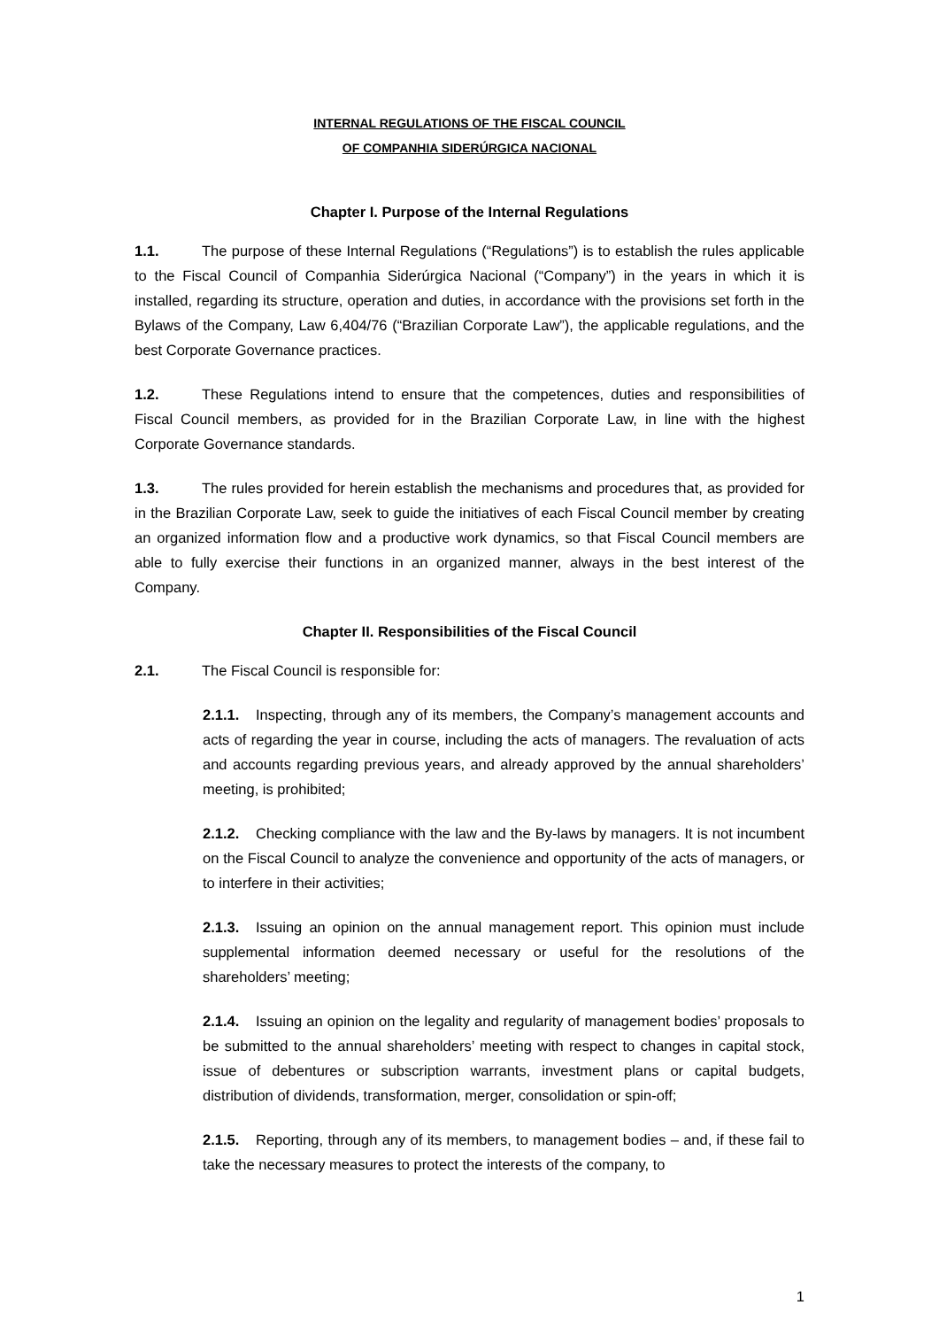INTERNAL REGULATIONS OF THE FISCAL COUNCIL
OF COMPANHIA SIDERÚRGICA NACIONAL
Chapter I. Purpose of the Internal Regulations
1.1. The purpose of these Internal Regulations (“Regulations”) is to establish the rules applicable to the Fiscal Council of Companhia Siderúrgica Nacional (“Company”) in the years in which it is installed, regarding its structure, operation and duties, in accordance with the provisions set forth in the Bylaws of the Company, Law 6,404/76 (“Brazilian Corporate Law”), the applicable regulations, and the best Corporate Governance practices.
1.2. These Regulations intend to ensure that the competences, duties and responsibilities of Fiscal Council members, as provided for in the Brazilian Corporate Law, in line with the highest Corporate Governance standards.
1.3. The rules provided for herein establish the mechanisms and procedures that, as provided for in the Brazilian Corporate Law, seek to guide the initiatives of each Fiscal Council member by creating an organized information flow and a productive work dynamics, so that Fiscal Council members are able to fully exercise their functions in an organized manner, always in the best interest of the Company.
Chapter II. Responsibilities of the Fiscal Council
2.1. The Fiscal Council is responsible for:
2.1.1. Inspecting, through any of its members, the Company’s management accounts and acts of regarding the year in course, including the acts of managers. The revaluation of acts and accounts regarding previous years, and already approved by the annual shareholders’ meeting, is prohibited;
2.1.2. Checking compliance with the law and the By-laws by managers. It is not incumbent on the Fiscal Council to analyze the convenience and opportunity of the acts of managers, or to interfere in their activities;
2.1.3. Issuing an opinion on the annual management report. This opinion must include supplemental information deemed necessary or useful for the resolutions of the shareholders’ meeting;
2.1.4. Issuing an opinion on the legality and regularity of management bodies’ proposals to be submitted to the annual shareholders’ meeting with respect to changes in capital stock, issue of debentures or subscription warrants, investment plans or capital budgets, distribution of dividends, transformation, merger, consolidation or spin-off;
2.1.5. Reporting, through any of its members, to management bodies – and, if these fail to take the necessary measures to protect the interests of the company, to
1